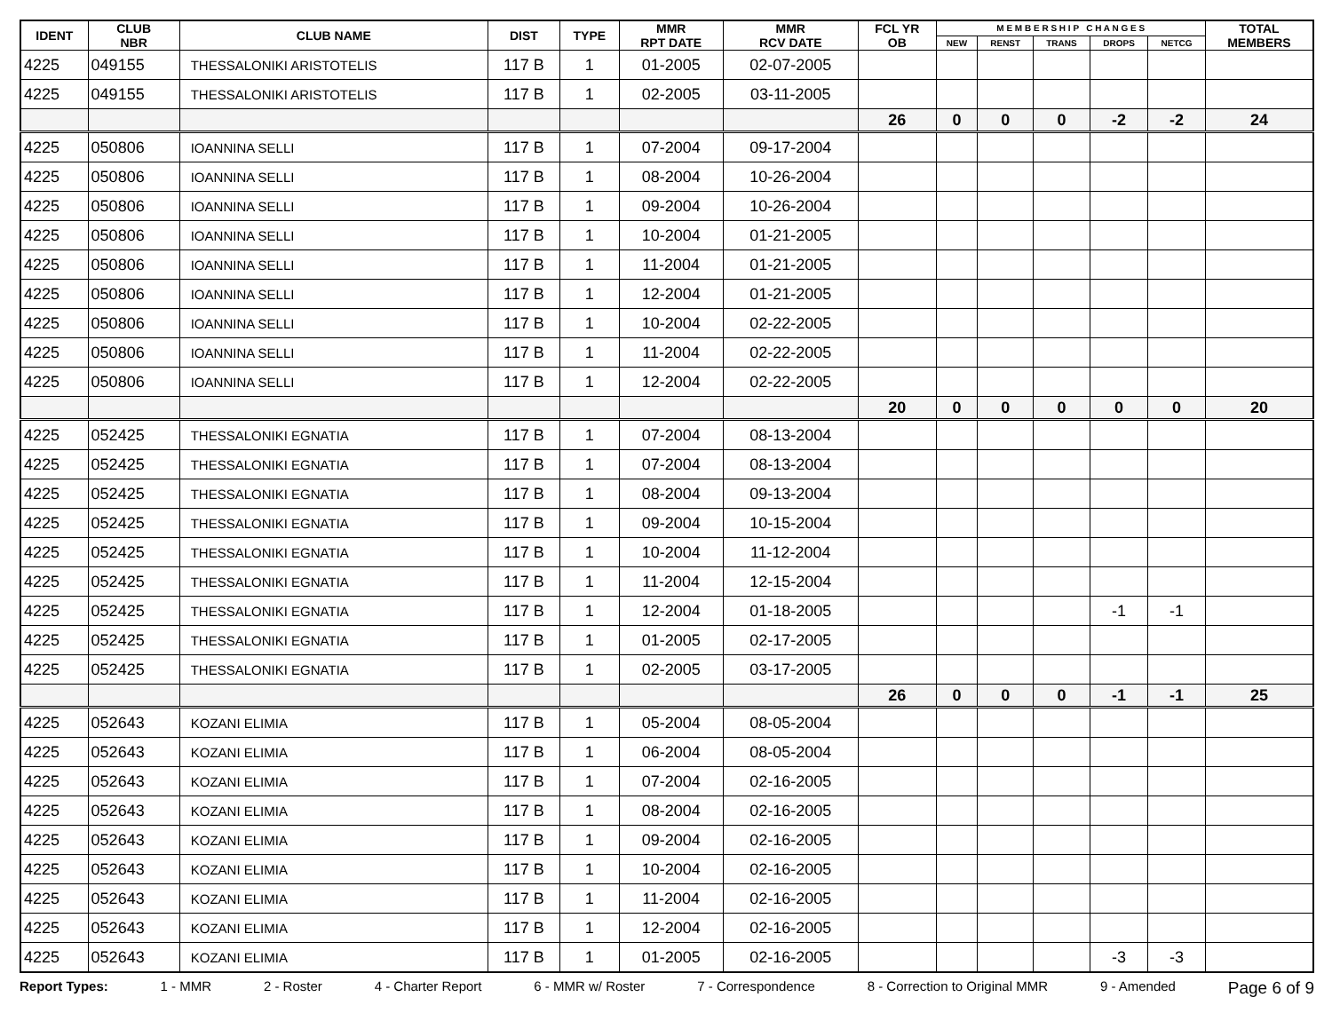| IDENT | CLUB NBR | CLUB NAME | DIST | TYPE | MMR RPT DATE | MMR RCV DATE | FCL YR OB | M E M B E R S H I P C H A N G E S | | | | | TOTAL MEMBERS |
| --- | --- | --- | --- | --- | --- | --- | --- | --- | --- | --- | --- | --- | --- |
| | | | | | | | | NEW | RENST | TRANS | DROPS | NETCG | |
| 4225 | 049155 | THESSALONIKI ARISTOTELIS | 117 B | 1 | 01-2005 | 02-07-2005 | | | | | | | |
| 4225 | 049155 | THESSALONIKI ARISTOTELIS | 117 B | 1 | 02-2005 | 03-11-2005 | | | | | | | |
| | | | | | | | 26 | 0 | 0 | 0 | -2 | -2 | 24 |
| 4225 | 050806 | IOANNINA SELLI | 117 B | 1 | 07-2004 | 09-17-2004 | | | | | | | |
| 4225 | 050806 | IOANNINA SELLI | 117 B | 1 | 08-2004 | 10-26-2004 | | | | | | | |
| 4225 | 050806 | IOANNINA SELLI | 117 B | 1 | 09-2004 | 10-26-2004 | | | | | | | |
| 4225 | 050806 | IOANNINA SELLI | 117 B | 1 | 10-2004 | 01-21-2005 | | | | | | | |
| 4225 | 050806 | IOANNINA SELLI | 117 B | 1 | 11-2004 | 01-21-2005 | | | | | | | |
| 4225 | 050806 | IOANNINA SELLI | 117 B | 1 | 12-2004 | 01-21-2005 | | | | | | | |
| 4225 | 050806 | IOANNINA SELLI | 117 B | 1 | 10-2004 | 02-22-2005 | | | | | | | |
| 4225 | 050806 | IOANNINA SELLI | 117 B | 1 | 11-2004 | 02-22-2005 | | | | | | | |
| 4225 | 050806 | IOANNINA SELLI | 117 B | 1 | 12-2004 | 02-22-2005 | | | | | | | |
| | | | | | | | 20 | 0 | 0 | 0 | 0 | 0 | 20 |
| 4225 | 052425 | THESSALONIKI EGNATIA | 117 B | 1 | 07-2004 | 08-13-2004 | | | | | | | |
| 4225 | 052425 | THESSALONIKI EGNATIA | 117 B | 1 | 07-2004 | 08-13-2004 | | | | | | | |
| 4225 | 052425 | THESSALONIKI EGNATIA | 117 B | 1 | 08-2004 | 09-13-2004 | | | | | | | |
| 4225 | 052425 | THESSALONIKI EGNATIA | 117 B | 1 | 09-2004 | 10-15-2004 | | | | | | | |
| 4225 | 052425 | THESSALONIKI EGNATIA | 117 B | 1 | 10-2004 | 11-12-2004 | | | | | | | |
| 4225 | 052425 | THESSALONIKI EGNATIA | 117 B | 1 | 11-2004 | 12-15-2004 | | | | | | | |
| 4225 | 052425 | THESSALONIKI EGNATIA | 117 B | 1 | 12-2004 | 01-18-2005 | | | | | -1 | -1 | |
| 4225 | 052425 | THESSALONIKI EGNATIA | 117 B | 1 | 01-2005 | 02-17-2005 | | | | | | | |
| 4225 | 052425 | THESSALONIKI EGNATIA | 117 B | 1 | 02-2005 | 03-17-2005 | | | | | | | |
| | | | | | | | 26 | 0 | 0 | 0 | -1 | -1 | 25 |
| 4225 | 052643 | KOZANI ELIMIA | 117 B | 1 | 05-2004 | 08-05-2004 | | | | | | | |
| 4225 | 052643 | KOZANI ELIMIA | 117 B | 1 | 06-2004 | 08-05-2004 | | | | | | | |
| 4225 | 052643 | KOZANI ELIMIA | 117 B | 1 | 07-2004 | 02-16-2005 | | | | | | | |
| 4225 | 052643 | KOZANI ELIMIA | 117 B | 1 | 08-2004 | 02-16-2005 | | | | | | | |
| 4225 | 052643 | KOZANI ELIMIA | 117 B | 1 | 09-2004 | 02-16-2005 | | | | | | | |
| 4225 | 052643 | KOZANI ELIMIA | 117 B | 1 | 10-2004 | 02-16-2005 | | | | | | | |
| 4225 | 052643 | KOZANI ELIMIA | 117 B | 1 | 11-2004 | 02-16-2005 | | | | | | | |
| 4225 | 052643 | KOZANI ELIMIA | 117 B | 1 | 12-2004 | 02-16-2005 | | | | | | | |
| 4225 | 052643 | KOZANI ELIMIA | 117 B | 1 | 01-2005 | 02-16-2005 | | | | | -3 | -3 | |
Report Types: 1 - MMR 2 - Roster 4 - Charter Report 6 - MMR w/ Roster 7 - Correspondence 8 - Correction to Original MMR 9 - Amended Page 6 of 9